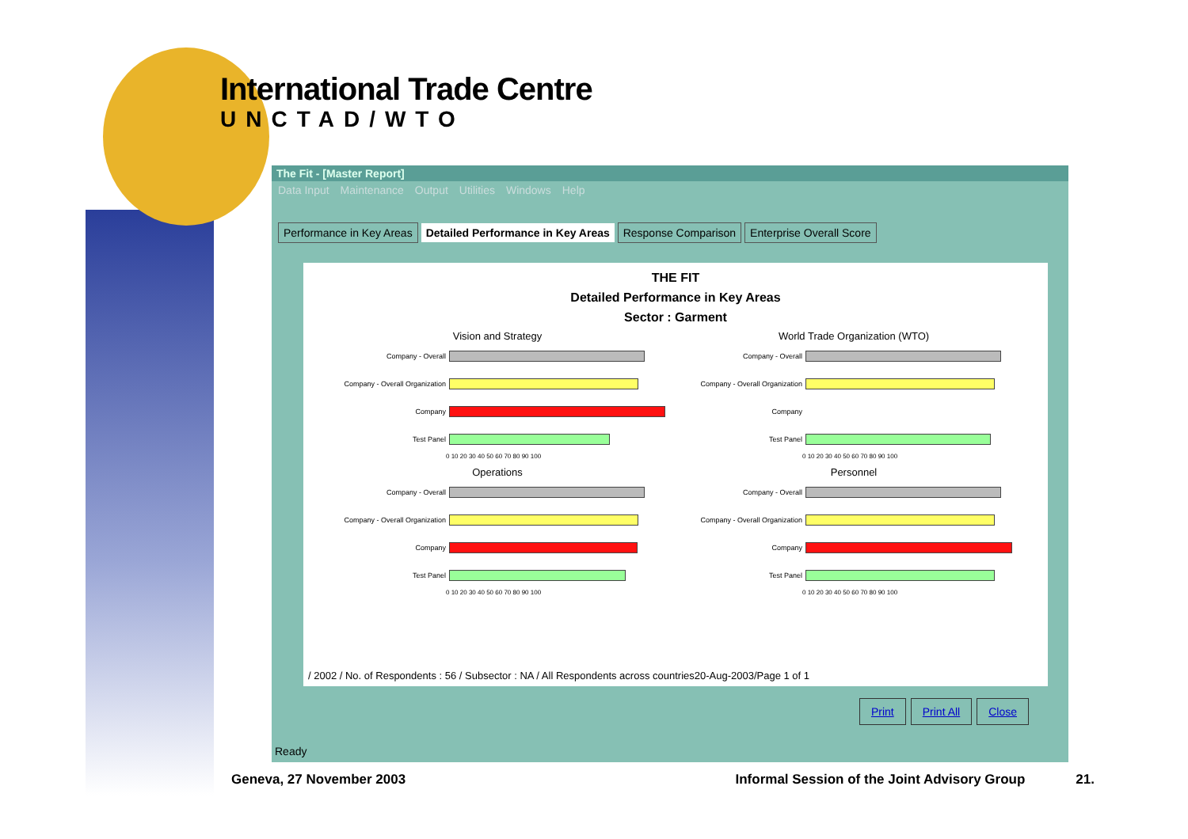International Trade Centre
UNCTAD/WTO
The Fit - [Master Report]
Data Input Maintenance Output Utilities Windows Help
Performance in Key Areas Detailed Performance in Key Areas Response Comparison Enterprise Overall Score
THE FIT
Detailed Performance in Key Areas
Sector : Garment
Vision and Strategy
Company - Overall
Company - Overall Organization
Company
Test Panel
0 10 20 30 40 50 60 70 80 90 100
World Trade Organization (WTO)
Company - Overall
Company - Overall Organization
Company
Test Panel
0 10 20 30 40 50 60 70 80 90 100
Operations
Company - Overall
Company - Overall Organization
Company
Test Panel
0 10 20 30 40 50 60 70 80 90 100
Personnel
Company - Overall
Company - Overall Organization
Company
Test Panel
0 10 20 30 40 50 60 70 80 90 100
/ 2002 / No. of Respondents : 56 / Subsector : NA / All Respondents across countries20-Aug-2003/Page 1 of 1
Print Print All Close
Ready
Geneva, 27 November 2003 Informal Session of the Joint Advisory Group 21.